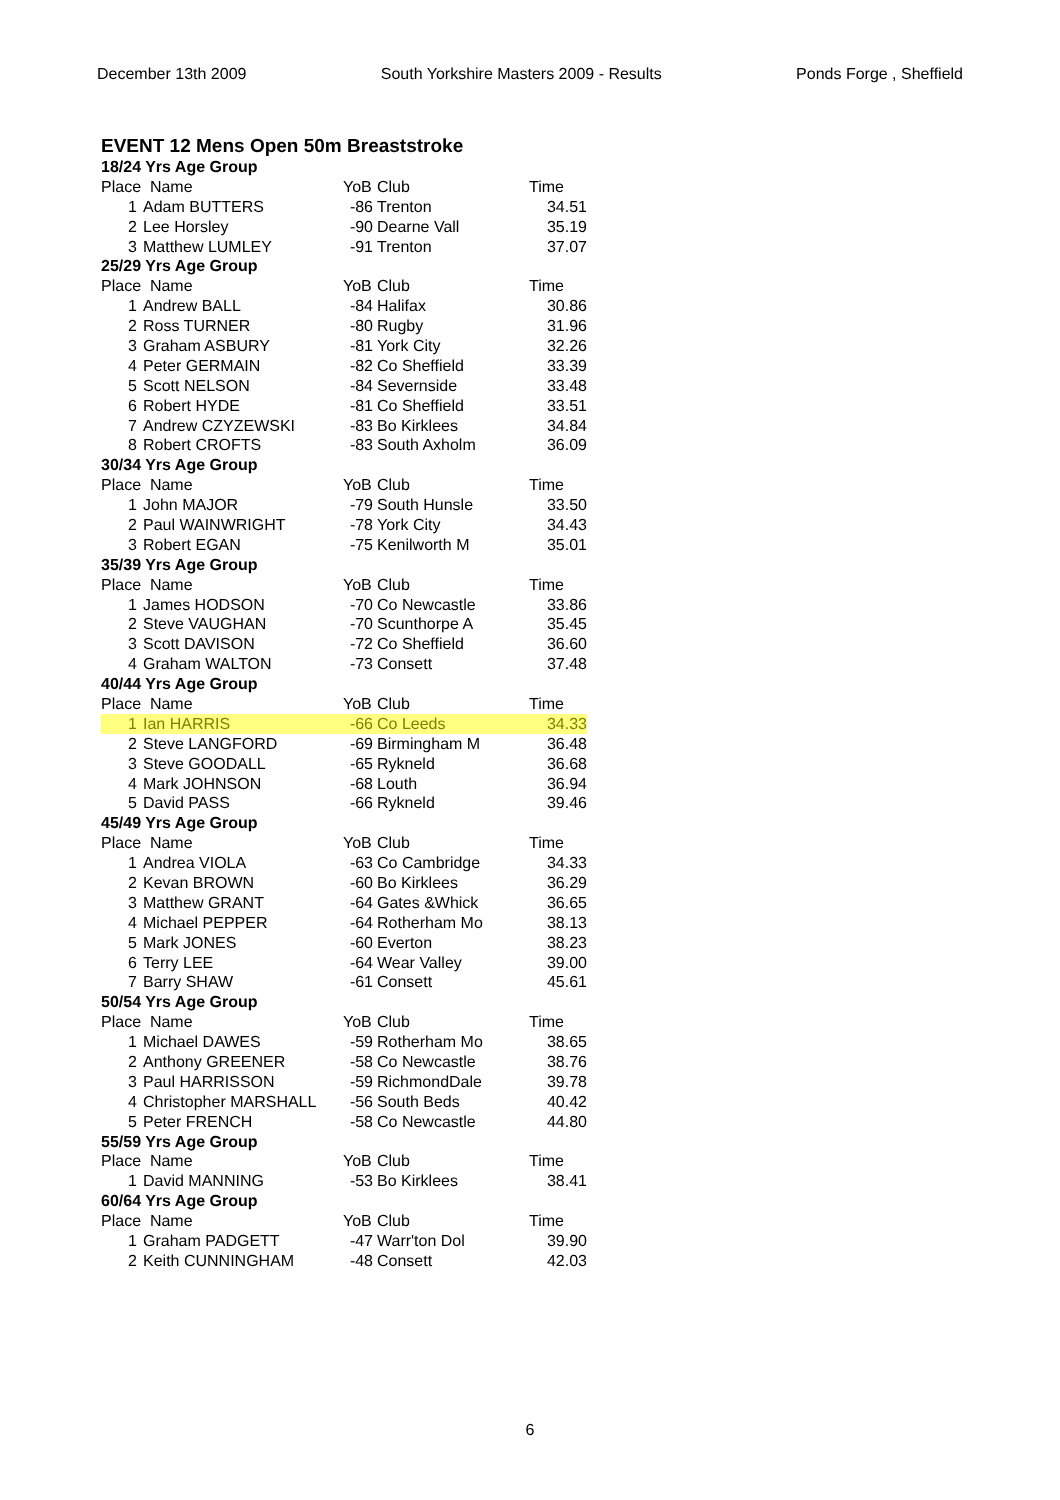December 13th 2009 South Yorkshire Masters 2009 - Results Ponds Forge , Sheffield
EVENT 12 Mens Open 50m Breaststroke
| 18/24 Yrs Age Group | | | | |
| Place Name | | YoB | Club | Time |
| 1 | Adam BUTTERS | -86 | Trenton | 34.51 |
| 2 | Lee Horsley | -90 | Dearne Vall | 35.19 |
| 3 | Matthew LUMLEY | -91 | Trenton | 37.07 |
| 25/29 Yrs Age Group | | | | |
| Place Name | | YoB | Club | Time |
| 1 | Andrew BALL | -84 | Halifax | 30.86 |
| 2 | Ross TURNER | -80 | Rugby | 31.96 |
| 3 | Graham ASBURY | -81 | York City | 32.26 |
| 4 | Peter GERMAIN | -82 | Co Sheffield | 33.39 |
| 5 | Scott NELSON | -84 | Severnside | 33.48 |
| 6 | Robert HYDE | -81 | Co Sheffield | 33.51 |
| 7 | Andrew CZYZEWSKI | -83 | Bo Kirklees | 34.84 |
| 8 | Robert CROFTS | -83 | South Axholm | 36.09 |
| 30/34 Yrs Age Group | | | | |
| Place Name | | YoB | Club | Time |
| 1 | John MAJOR | -79 | South Hunsle | 33.50 |
| 2 | Paul WAINWRIGHT | -78 | York City | 34.43 |
| 3 | Robert EGAN | -75 | Kenilworth M | 35.01 |
| 35/39 Yrs Age Group | | | | |
| Place Name | | YoB | Club | Time |
| 1 | James HODSON | -70 | Co Newcastle | 33.86 |
| 2 | Steve VAUGHAN | -70 | Scunthorpe A | 35.45 |
| 3 | Scott DAVISON | -72 | Co Sheffield | 36.60 |
| 4 | Graham WALTON | -73 | Consett | 37.48 |
| 40/44 Yrs Age Group | | | | |
| Place Name | | YoB | Club | Time |
| 1 | Ian HARRIS | -66 | Co Leeds | 34.33 |
| 2 | Steve LANGFORD | -69 | Birmingham M | 36.48 |
| 3 | Steve GOODALL | -65 | Rykneld | 36.68 |
| 4 | Mark JOHNSON | -68 | Louth | 36.94 |
| 5 | David PASS | -66 | Rykneld | 39.46 |
| 45/49 Yrs Age Group | | | | |
| Place Name | | YoB | Club | Time |
| 1 | Andrea VIOLA | -63 | Co Cambridge | 34.33 |
| 2 | Kevan BROWN | -60 | Bo Kirklees | 36.29 |
| 3 | Matthew GRANT | -64 | Gates &Whick | 36.65 |
| 4 | Michael PEPPER | -64 | Rotherham Mo | 38.13 |
| 5 | Mark JONES | -60 | Everton | 38.23 |
| 6 | Terry LEE | -64 | Wear Valley | 39.00 |
| 7 | Barry SHAW | -61 | Consett | 45.61 |
| 50/54 Yrs Age Group | | | | |
| Place Name | | YoB | Club | Time |
| 1 | Michael DAWES | -59 | Rotherham Mo | 38.65 |
| 2 | Anthony GREENER | -58 | Co Newcastle | 38.76 |
| 3 | Paul HARRISSON | -59 | RichmondDale | 39.78 |
| 4 | Christopher MARSHALL | -56 | South Beds | 40.42 |
| 5 | Peter FRENCH | -58 | Co Newcastle | 44.80 |
| 55/59 Yrs Age Group | | | | |
| Place Name | | YoB | Club | Time |
| 1 | David MANNING | -53 | Bo Kirklees | 38.41 |
| 60/64 Yrs Age Group | | | | |
| Place Name | | YoB | Club | Time |
| 1 | Graham PADGETT | -47 | Warr'ton Dol | 39.90 |
| 2 | Keith CUNNINGHAM | -48 | Consett | 42.03 |
6